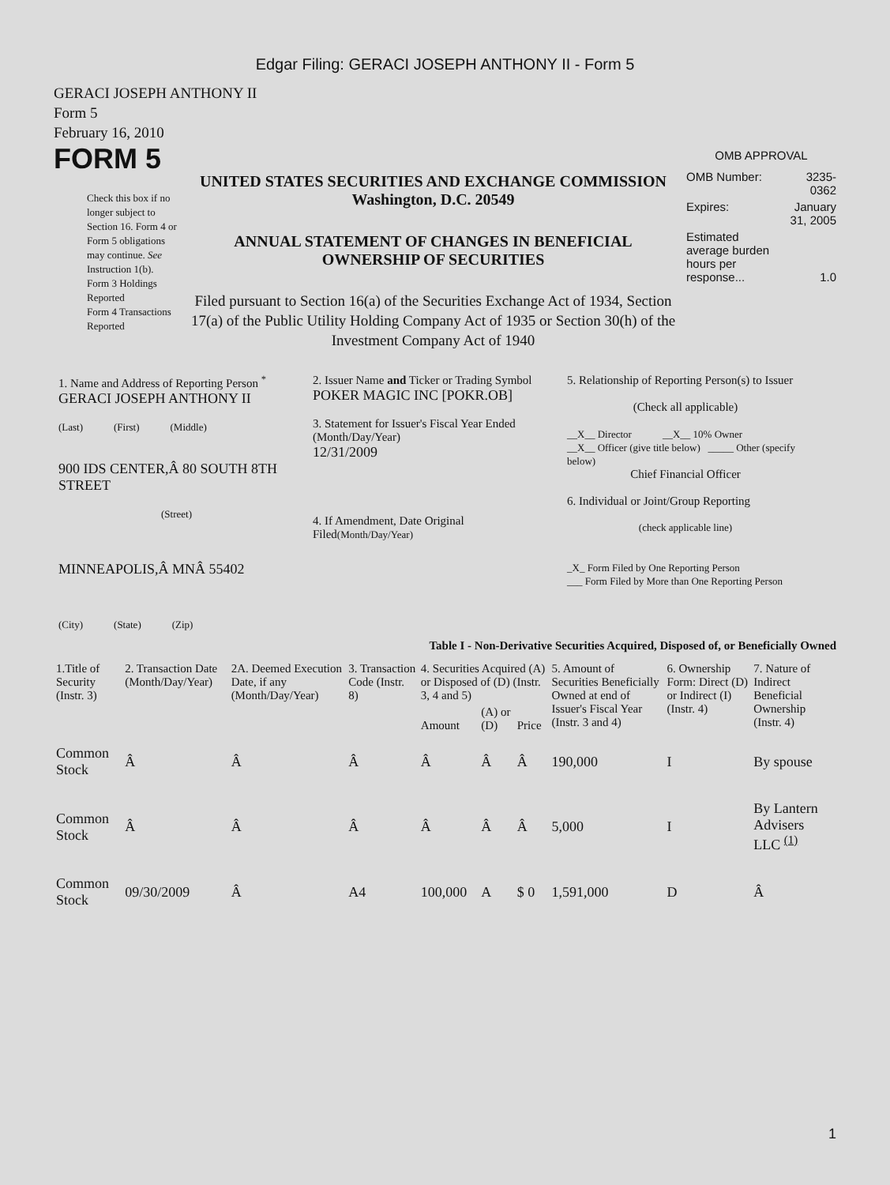Edgar Filing: GERACI JOSEPH ANTHONY II - Form 5
GERACI JOSEPH ANTHONY II
Form 5
February 16, 2010
FORM 5
Check this box if no longer subject to Section 16. Form 4 or Form 5 obligations may continue. See Instruction 1(b).
Form 3 Holdings Reported
Form 4 Transactions Reported
UNITED STATES SECURITIES AND EXCHANGE COMMISSION
Washington, D.C. 20549
ANNUAL STATEMENT OF CHANGES IN BENEFICIAL
OWNERSHIP OF SECURITIES
Filed pursuant to Section 16(a) of the Securities Exchange Act of 1934, Section 17(a) of the Public Utility Holding Company Act of 1935 or Section 30(h) of the Investment Company Act of 1940
OMB APPROVAL
| OMB Number: | 3235-0362 |
| Expires: | January 31, 2005 |
| Estimated average burden hours per response... | 1.0 |
1. Name and Address of Reporting Person <sup>*</sup>
GERACI JOSEPH ANTHONY II
(Last) (First) (Middle)
900 IDS CENTER,Â 80 SOUTH 8TH STREET
(Street)
MINNEAPOLIS,Â MNÂ 55402
(City) (State) (Zip)
2. Issuer Name and Ticker or Trading Symbol
POKER MAGIC INC [POKR.OB]
3. Statement for Issuer's Fiscal Year Ended (Month/Day/Year)
12/31/2009
4. If Amendment, Date Original Filed(Month/Day/Year)
5. Relationship of Reporting Person(s) to Issuer
(Check all applicable)
__X__ Director __X__ 10% Owner
__X__ Officer (give title below) _____ Other (specify below)
Chief Financial Officer
6. Individual or Joint/Group Reporting
(check applicable line)
_X_ Form Filed by One Reporting Person
___ Form Filed by More than One Reporting Person
Table I - Non-Derivative Securities Acquired, Disposed of, or Beneficially Owned
| 1.Title of Security (Instr. 3) | 2. Transaction Date (Month/Day/Year) | 2A. Deemed Execution Date, if any (Month/Day/Year) | 3. Transaction Code (Instr. 8) | 4. Securities Acquired (A) or Disposed of (D) (Instr. 3, 4 and 5) | | | 5. Amount of Securities Beneficially Owned at end of Issuer's Fiscal Year (Instr. 3 and 4) | 6. Ownership Form: Direct (D) or Indirect (I) (Instr. 4) | 7. Nature of Indirect Beneficial Ownership (Instr. 4) |
| --- | --- | --- | --- | --- | --- | --- | --- | --- | --- |
| | | | | Amount | (A) or (D) | Price | | | |
| Common Stock | Â | Â | Â | Â | Â | Â | 190,000 | I | By spouse |
| Common Stock | Â | Â | Â | Â | Â | Â | 5,000 | I | By Lantern Advisers LLC <sup>(1)</sup> |
| Common Stock | 09/30/2009 | Â | A4 | 100,000 | A | $ 0 | 1,591,000 | D | Â |
1